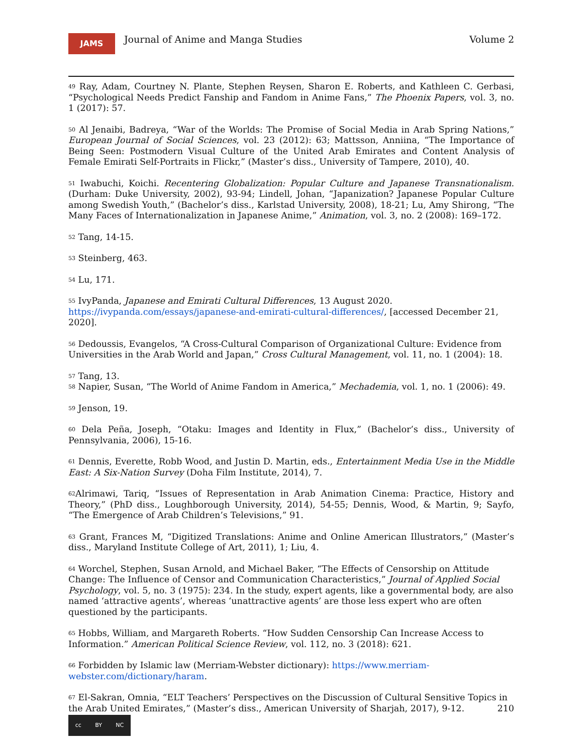JAMS
Journal of Anime and Manga Studies
Volume 2
<sup>49</sup> Ray, Adam, Courtney N. Plante, Stephen Reysen, Sharon E. Roberts, and Kathleen C. Gerbasi, “Psychological Needs Predict Fanship and Fandom in Anime Fans,” The Phoenix Papers, vol. 3, no. 1 (2017): 57.
<sup>50</sup> Al Jenaibi, Badreya, “War of the Worlds: The Promise of Social Media in Arab Spring Nations,” European Journal of Social Sciences, vol. 23 (2012): 63; Mattsson, Anniina, “The Importance of Being Seen: Postmodern Visual Culture of the United Arab Emirates and Content Analysis of Female Emirati Self-Portraits in Flickr,” (Master’s diss., University of Tampere, 2010), 40.
<sup>51</sup> Iwabuchi, Koichi. Recentering Globalization: Popular Culture and Japanese Transnationalism. (Durham: Duke University, 2002), 93-94; Lindell, Johan, “Japanization? Japanese Popular Culture among Swedish Youth,” (Bachelor’s diss., Karlstad University, 2008), 18-21; Lu, Amy Shirong, “The Many Faces of Internationalization in Japanese Anime,” Animation, vol. 3, no. 2 (2008): 169–172.
<sup>52</sup> Tang, 14-15.
<sup>53</sup> Steinberg, 463.
<sup>54</sup> Lu, 171.
<sup>55</sup> IvyPanda, Japanese and Emirati Cultural Differences, 13 August 2020.
https://ivypanda.com/essays/japanese-and-emirati-cultural-differences/, [accessed December 21, 2020].
<sup>56</sup> Dedoussis, Evangelos, “A Cross-Cultural Comparison of Organizational Culture: Evidence from Universities in the Arab World and Japan,” Cross Cultural Management, vol. 11, no. 1 (2004): 18.
<sup>57</sup> Tang, 13.
<sup>58</sup> Napier, Susan, “The World of Anime Fandom in America,” Mechademia, vol. 1, no. 1 (2006): 49.
<sup>59</sup> Jenson, 19.
<sup>60</sup> Dela Peña, Joseph, “Otaku: Images and Identity in Flux,” (Bachelor’s diss., University of Pennsylvania, 2006), 15-16.
<sup>61</sup> Dennis, Everette, Robb Wood, and Justin D. Martin, eds., Entertainment Media Use in the Middle East: A Six-Nation Survey (Doha Film Institute, 2014), 7.
<sup>62</sup> Alrimawi, Tariq, “Issues of Representation in Arab Animation Cinema: Practice, History and Theory,” (PhD diss., Loughborough University, 2014), 54-55; Dennis, Wood, & Martin, 9; Sayfo, “The Emergence of Arab Children’s Televisions,” 91.
<sup>63</sup> Grant, Frances M, “Digitized Translations: Anime and Online American Illustrators,” (Master’s diss., Maryland Institute College of Art, 2011), 1; Liu, 4.
<sup>64</sup> Worchel, Stephen, Susan Arnold, and Michael Baker, “The Effects of Censorship on Attitude Change: The Influence of Censor and Communication Characteristics,” Journal of Applied Social Psychology, vol. 5, no. 3 (1975): 234. In the study, expert agents, like a governmental body, are also named ‘attractive agents’, whereas ‘unattractive agents’ are those less expert who are often questioned by the participants.
<sup>65</sup> Hobbs, William, and Margareth Roberts. “How Sudden Censorship Can Increase Access to Information.” American Political Science Review, vol. 112, no. 3 (2018): 621.
<sup>66</sup> Forbidden by Islamic law (Merriam-Webster dictionary): https://www.merriam-
webster.com/dictionary/haram.
<sup>67</sup> El-Sakran, Omnia, “ELT Teachers’ Perspectives on the Discussion of Cultural Sensitive Topics in the Arab United Emirates,” (Master’s diss., American University of Sharjah, 2017), 9-12. 210
cc BY NC